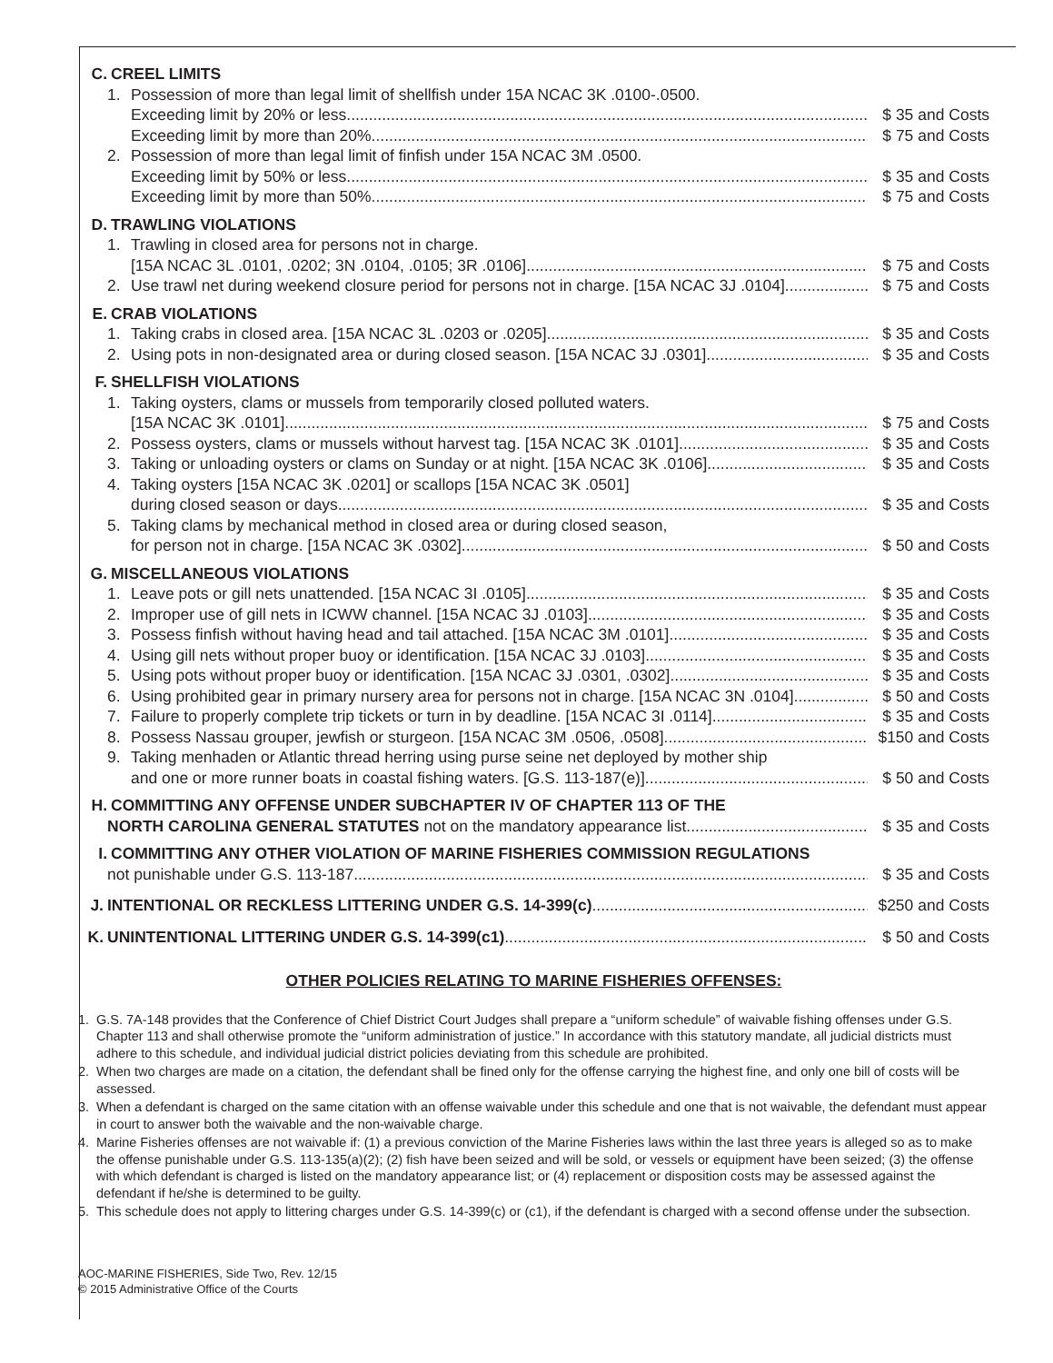C. CREEL LIMITS
1. Possession of more than legal limit of shellfish under 15A NCAC 3K .0100-.0500.
Exceeding limit by 20% or less $ 35 and Costs
Exceeding limit by more than 20% $ 75 and Costs
2. Possession of more than legal limit of finfish under 15A NCAC 3M .0500.
Exceeding limit by 50% or less $ 35 and Costs
Exceeding limit by more than 50% $ 75 and Costs
D. TRAWLING VIOLATIONS
1. Trawling in closed area for persons not in charge.
[15A NCAC 3L .0101, .0202; 3N .0104, .0105; 3R .0106] $ 75 and Costs
2. Use trawl net during weekend closure period for persons not in charge. [15A NCAC 3J .0104] $ 75 and Costs
E. CRAB VIOLATIONS
1. Taking crabs in closed area. [15A NCAC 3L .0203 or .0205] $ 35 and Costs
2. Using pots in non-designated area or during closed season. [15A NCAC 3J .0301] $ 35 and Costs
F. SHELLFISH VIOLATIONS
1. Taking oysters, clams or mussels from temporarily closed polluted waters.
[15A NCAC 3K .0101] $ 75 and Costs
2. Possess oysters, clams or mussels without harvest tag. [15A NCAC 3K .0101] $ 35 and Costs
3. Taking or unloading oysters or clams on Sunday or at night. [15A NCAC 3K .0106] $ 35 and Costs
4. Taking oysters [15A NCAC 3K .0201] or scallops [15A NCAC 3K .0501]
during closed season or days $ 35 and Costs
5. Taking clams by mechanical method in closed area or during closed season,
for person not in charge. [15A NCAC 3K .0302] $ 50 and Costs
G. MISCELLANEOUS VIOLATIONS
1. Leave pots or gill nets unattended. [15A NCAC 3I .0105] $ 35 and Costs
2. Improper use of gill nets in ICWW channel. [15A NCAC 3J .0103] $ 35 and Costs
3. Possess finfish without having head and tail attached. [15A NCAC 3M .0101] $ 35 and Costs
4. Using gill nets without proper buoy or identification. [15A NCAC 3J .0103] $ 35 and Costs
5. Using pots without proper buoy or identification. [15A NCAC 3J .0301, .0302] $ 35 and Costs
6. Using prohibited gear in primary nursery area for persons not in charge. [15A NCAC 3N .0104] $ 50 and Costs
7. Failure to properly complete trip tickets or turn in by deadline. [15A NCAC 3I .0114] $ 35 and Costs
8. Possess Nassau grouper, jewfish or sturgeon. [15A NCAC 3M .0506, .0508] $150 and Costs
9. Taking menhaden or Atlantic thread herring using purse seine net deployed by mother ship
and one or more runner boats in coastal fishing waters. [G.S. 113-187(e)] $ 50 and Costs
H. COMMITTING ANY OFFENSE UNDER SUBCHAPTER IV OF CHAPTER 113 OF THE
NORTH CAROLINA GENERAL STATUTES not on the mandatory appearance list $ 35 and Costs
I. COMMITTING ANY OTHER VIOLATION OF MARINE FISHERIES COMMISSION REGULATIONS
not punishable under G.S. 113-187 $ 35 and Costs
J. INTENTIONAL OR RECKLESS LITTERING UNDER G.S. 14-399(c) $250 and Costs
K. UNINTENTIONAL LITTERING UNDER G.S. 14-399(c1) $ 50 and Costs
OTHER POLICIES RELATING TO MARINE FISHERIES OFFENSES:
1. G.S. 7A-148 provides that the Conference of Chief District Court Judges shall prepare a “uniform schedule” of waivable fishing offenses under G.S. Chapter 113 and shall otherwise promote the “uniform administration of justice.” In accordance with this statutory mandate, all judicial districts must adhere to this schedule, and individual judicial district policies deviating from this schedule are prohibited.
2. When two charges are made on a citation, the defendant shall be fined only for the offense carrying the highest fine, and only one bill of costs will be assessed.
3. When a defendant is charged on the same citation with an offense waivable under this schedule and one that is not waivable, the defendant must appear in court to answer both the waivable and the non-waivable charge.
4. Marine Fisheries offenses are not waivable if: (1) a previous conviction of the Marine Fisheries laws within the last three years is alleged so as to make the offense punishable under G.S. 113-135(a)(2); (2) fish have been seized and will be sold, or vessels or equipment have been seized; (3) the offense with which defendant is charged is listed on the mandatory appearance list; or (4) replacement or disposition costs may be assessed against the defendant if he/she is determined to be guilty.
5. This schedule does not apply to littering charges under G.S. 14-399(c) or (c1), if the defendant is charged with a second offense under the subsection.
AOC-MARINE FISHERIES, Side Two, Rev. 12/15
© 2015 Administrative Office of the Courts